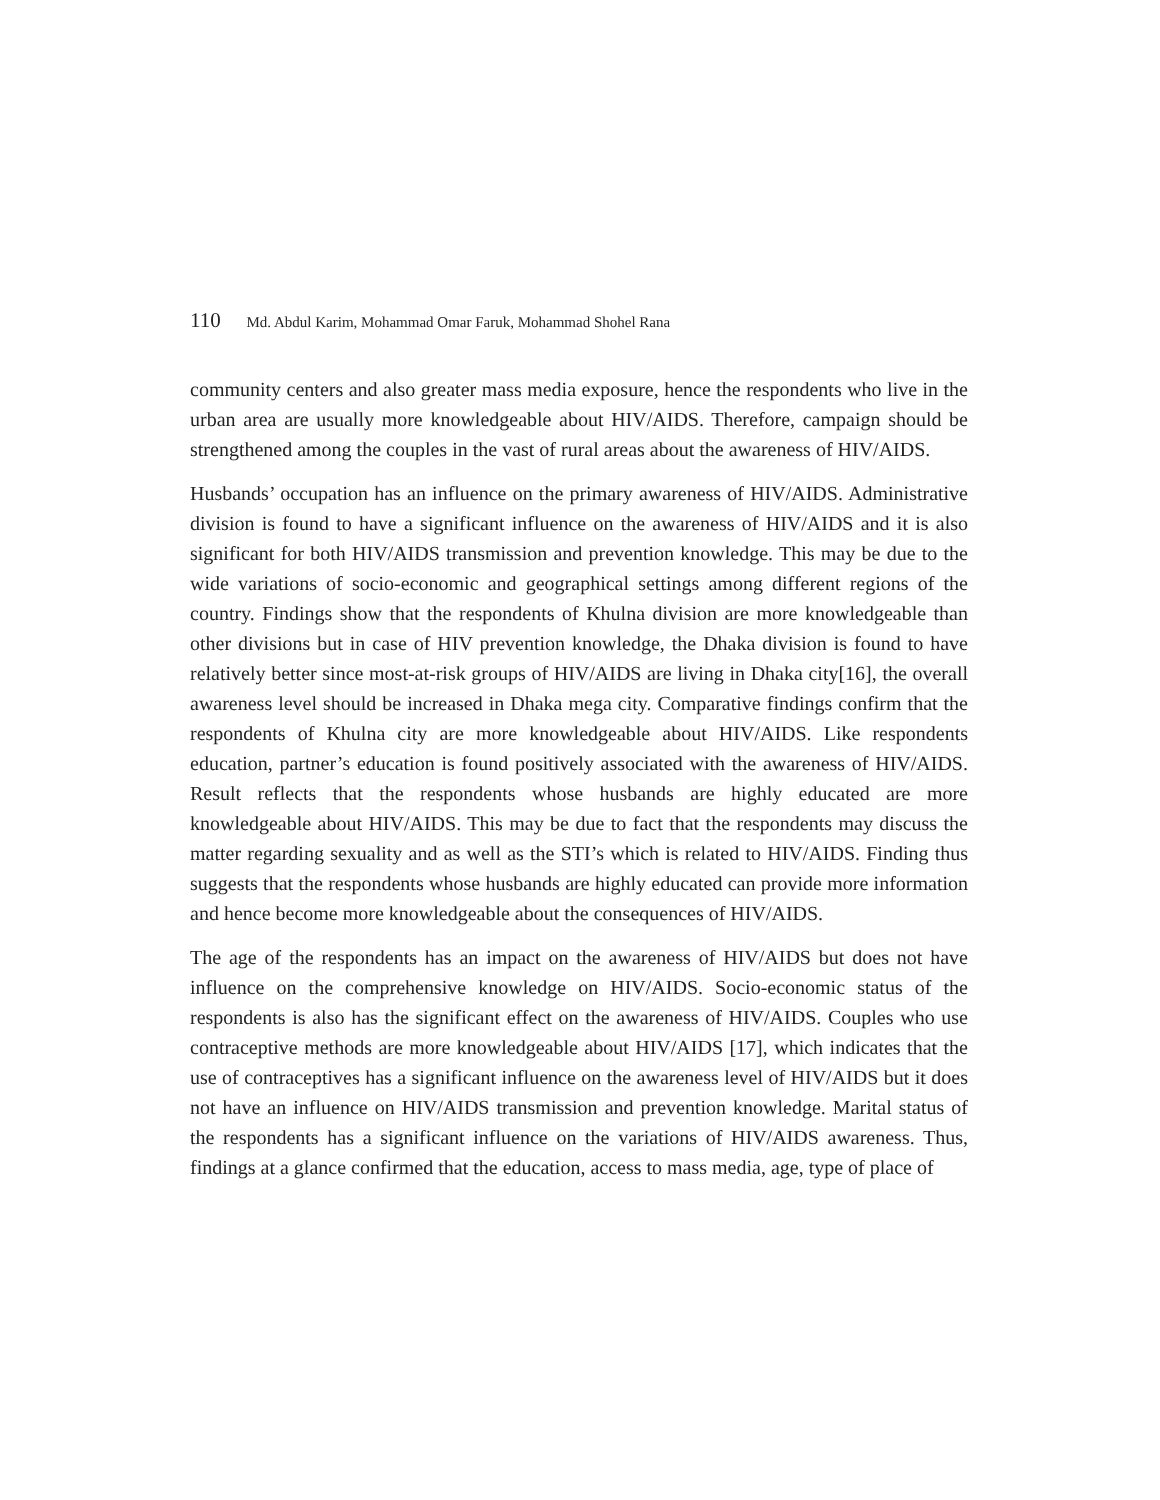110 Md. Abdul Karim, Mohammad Omar Faruk, Mohammad Shohel Rana
community centers and also greater mass media exposure, hence the respondents who live in the urban area are usually more knowledgeable about HIV/AIDS. Therefore, campaign should be strengthened among the couples in the vast of rural areas about the awareness of HIV/AIDS.
Husbands’ occupation has an influence on the primary awareness of HIV/AIDS. Administrative division is found to have a significant influence on the awareness of HIV/AIDS and it is also significant for both HIV/AIDS transmission and prevention knowledge. This may be due to the wide variations of socio-economic and geographical settings among different regions of the country. Findings show that the respondents of Khulna division are more knowledgeable than other divisions but in case of HIV prevention knowledge, the Dhaka division is found to have relatively better since most-at-risk groups of HIV/AIDS are living in Dhaka city[16], the overall awareness level should be increased in Dhaka mega city. Comparative findings confirm that the respondents of Khulna city are more knowledgeable about HIV/AIDS. Like respondents education, partner’s education is found positively associated with the awareness of HIV/AIDS. Result reflects that the respondents whose husbands are highly educated are more knowledgeable about HIV/AIDS. This may be due to fact that the respondents may discuss the matter regarding sexuality and as well as the STI’s which is related to HIV/AIDS. Finding thus suggests that the respondents whose husbands are highly educated can provide more information and hence become more knowledgeable about the consequences of HIV/AIDS.
The age of the respondents has an impact on the awareness of HIV/AIDS but does not have influence on the comprehensive knowledge on HIV/AIDS. Socio-economic status of the respondents is also has the significant effect on the awareness of HIV/AIDS. Couples who use contraceptive methods are more knowledgeable about HIV/AIDS [17], which indicates that the use of contraceptives has a significant influence on the awareness level of HIV/AIDS but it does not have an influence on HIV/AIDS transmission and prevention knowledge. Marital status of the respondents has a significant influence on the variations of HIV/AIDS awareness. Thus, findings at a glance confirmed that the education, access to mass media, age, type of place of